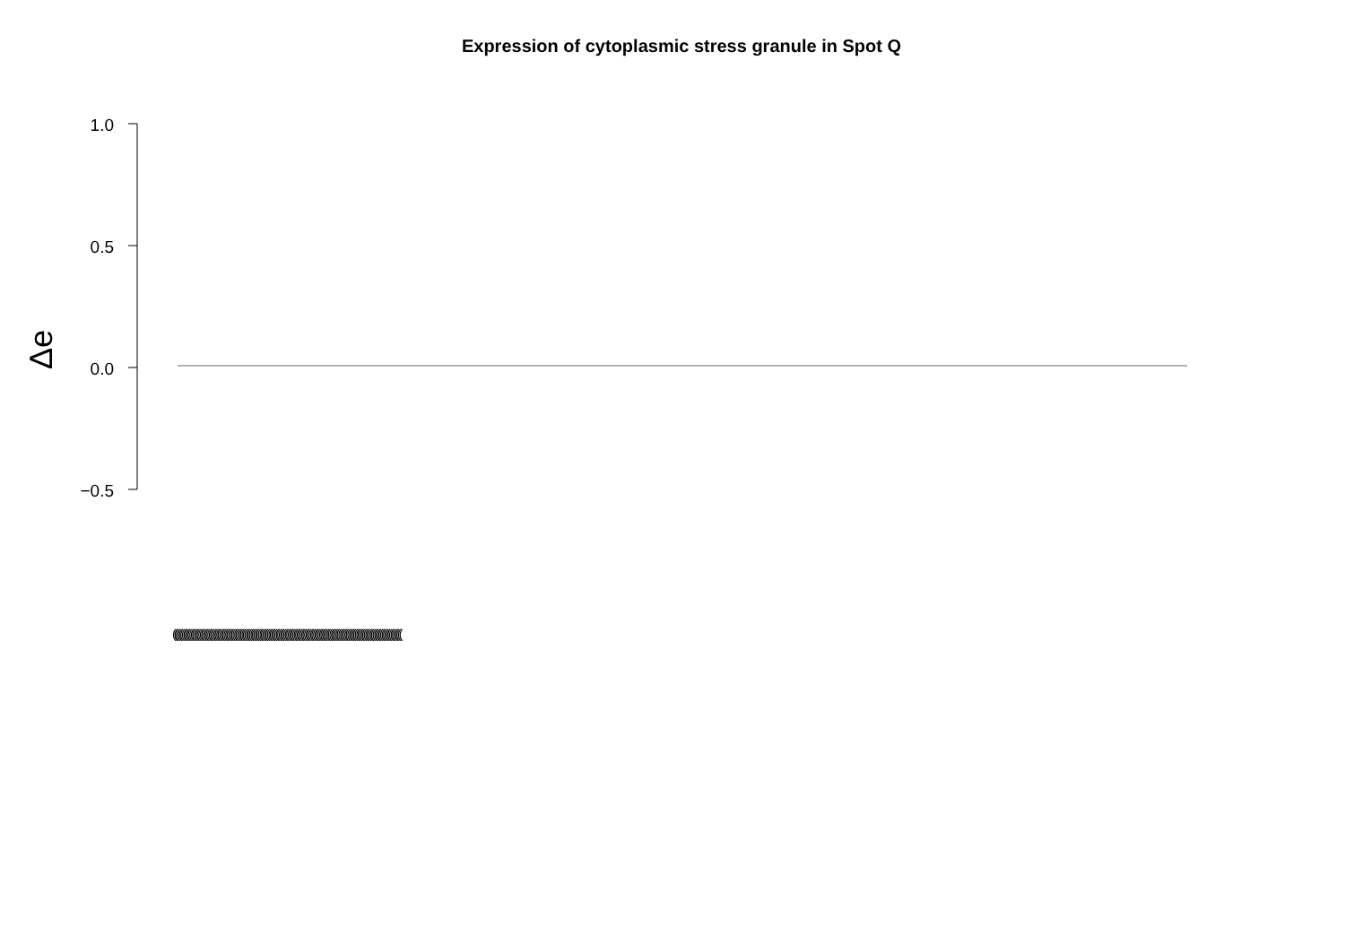Expression of cytoplasmic stress granule in Spot Q
1.0
0.5
0.0
−0.5
Δe
(((((((((((((((((((((((((((((((((((((((((((((((((((((((((((((((((((((((((((((((((((((((((((((((((((((((((((((((((((((((((((((((((((((((((((((((((((((((((